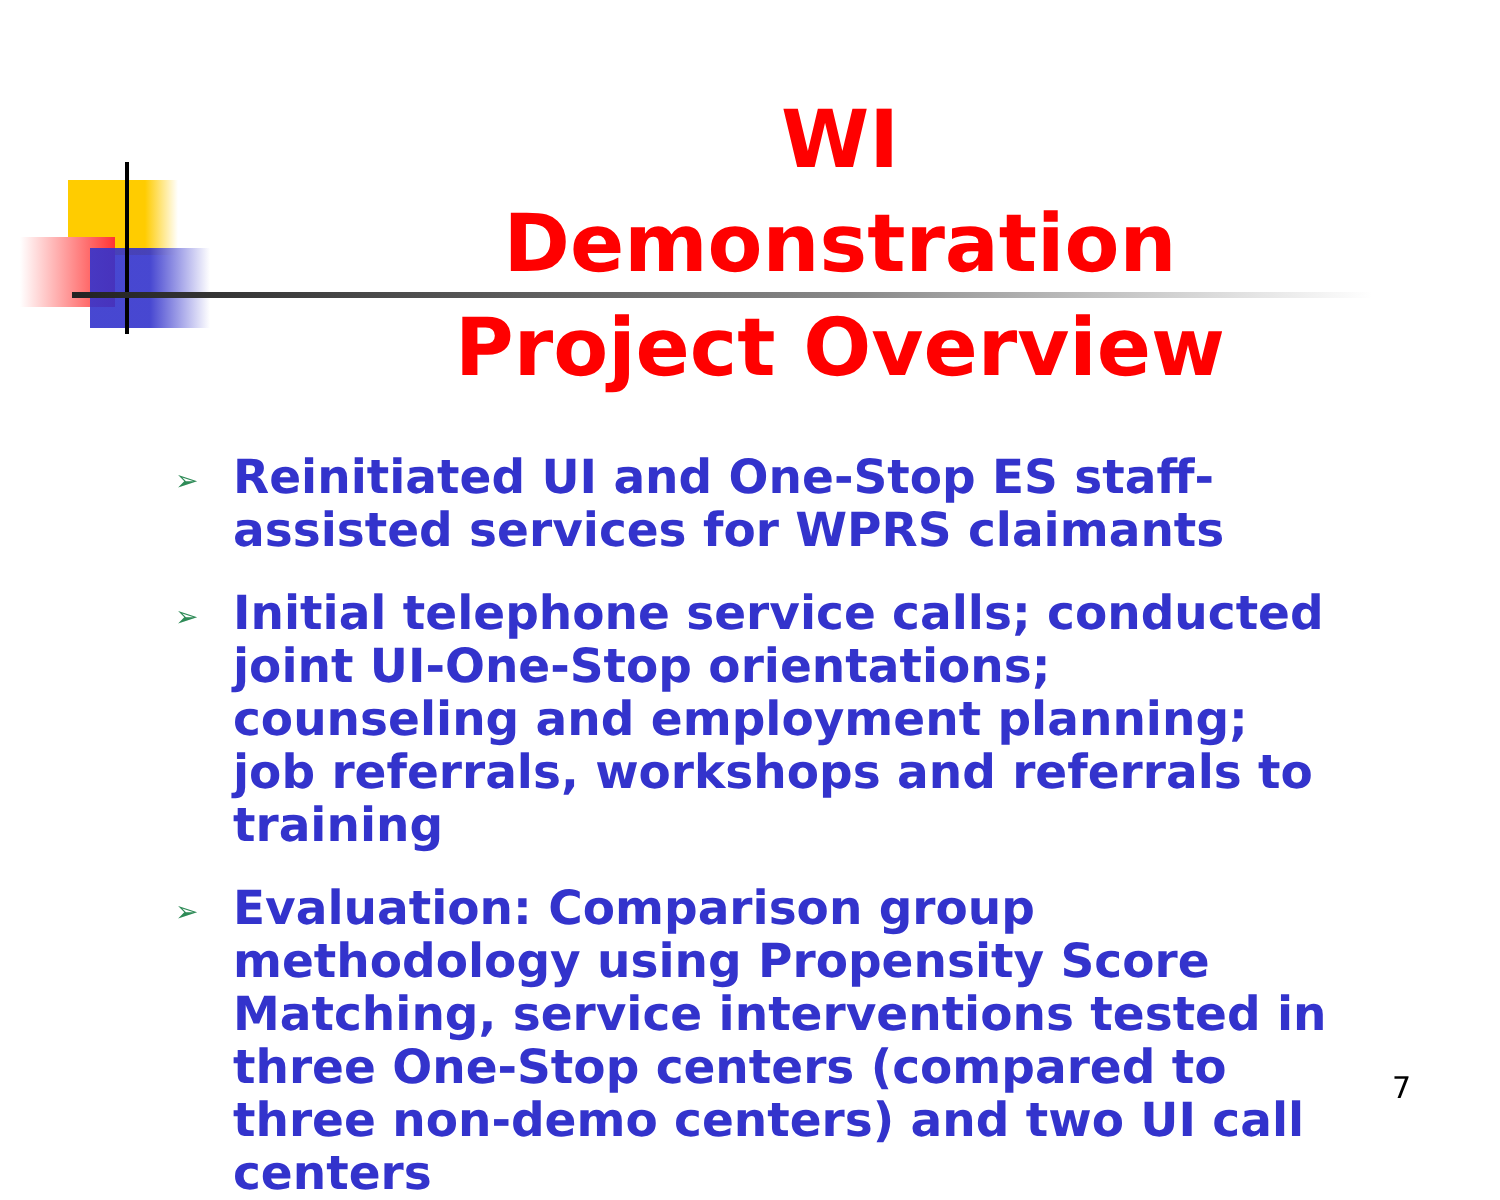WI Demonstration Project Overview
➢ Reinitiated UI and One-Stop ES staff-assisted services for WPRS claimants
➢ Initial telephone service calls; conducted joint UI-One-Stop orientations; counseling and employment planning; job referrals, workshops and referrals to training
➢ Evaluation: Comparison group methodology using Propensity Score Matching, service interventions tested in three One-Stop centers (compared to three non-demo centers) and two UI call centers
7